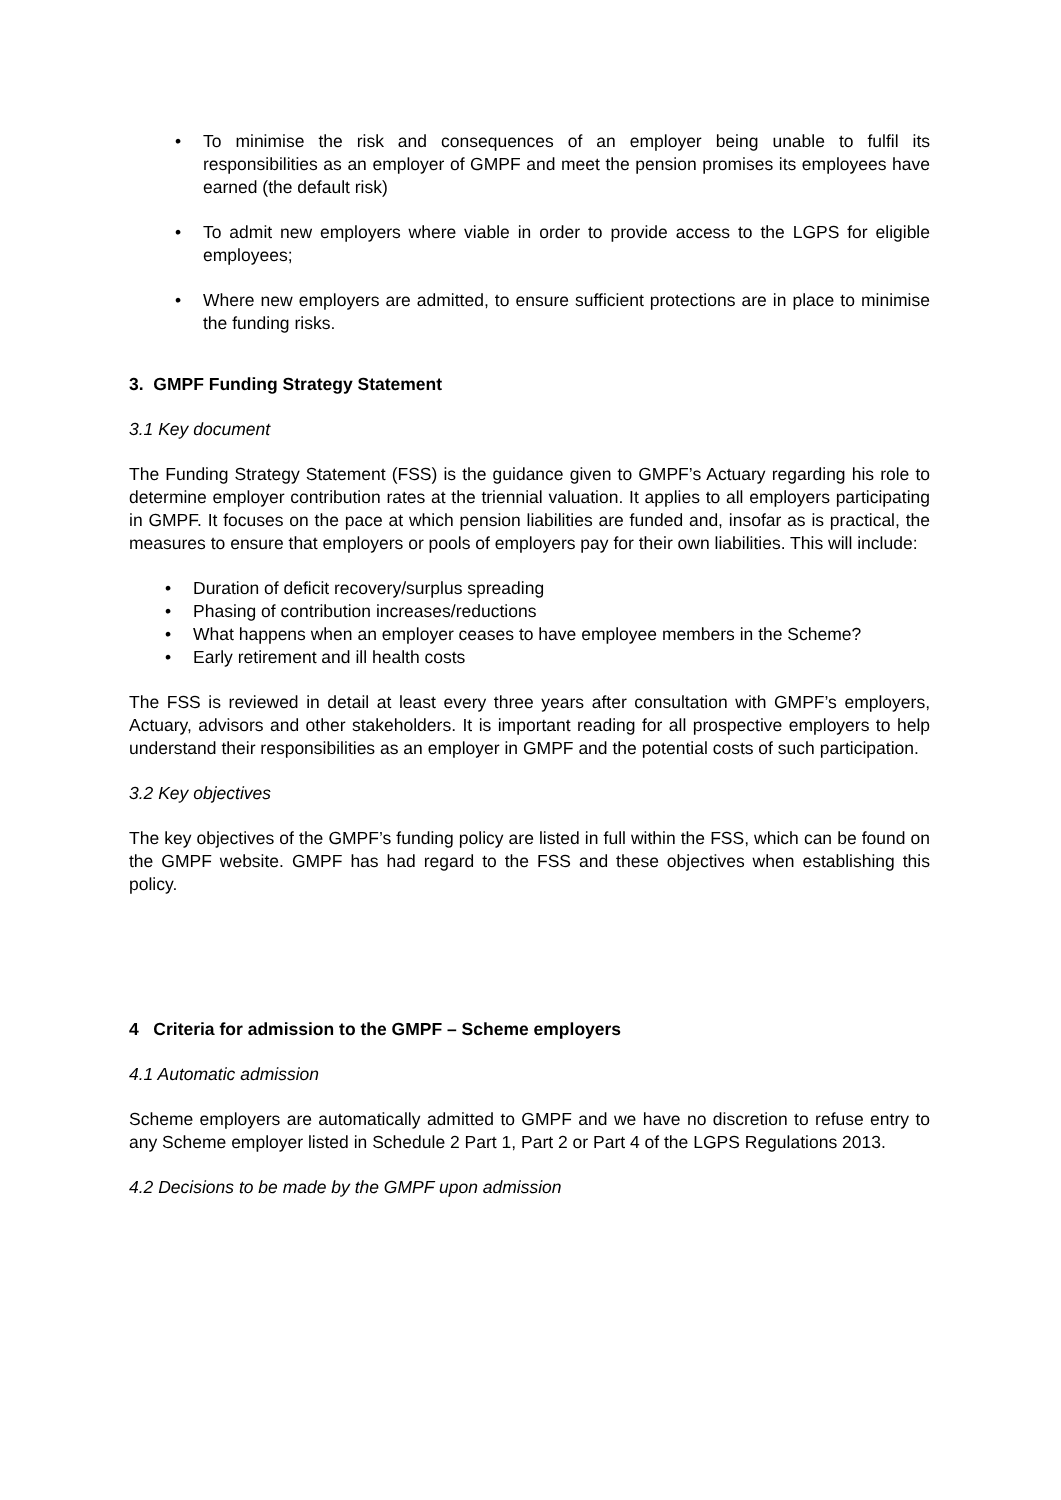• To minimise the risk and consequences of an employer being unable to fulfil its responsibilities as an employer of GMPF and meet the pension promises its employees have earned (the default risk)
• To admit new employers where viable in order to provide access to the LGPS for eligible employees;
• Where new employers are admitted, to ensure sufficient protections are in place to minimise the funding risks.
3. GMPF Funding Strategy Statement
3.1 Key document
The Funding Strategy Statement (FSS) is the guidance given to GMPF’s Actuary regarding his role to determine employer contribution rates at the triennial valuation. It applies to all employers participating in GMPF. It focuses on the pace at which pension liabilities are funded and, insofar as is practical, the measures to ensure that employers or pools of employers pay for their own liabilities. This will include:
• Duration of deficit recovery/surplus spreading
• Phasing of contribution increases/reductions
• What happens when an employer ceases to have employee members in the Scheme?
• Early retirement and ill health costs
The FSS is reviewed in detail at least every three years after consultation with GMPF’s employers, Actuary, advisors and other stakeholders. It is important reading for all prospective employers to help understand their responsibilities as an employer in GMPF and the potential costs of such participation.
3.2 Key objectives
The key objectives of the GMPF’s funding policy are listed in full within the FSS, which can be found on the GMPF website. GMPF has had regard to the FSS and these objectives when establishing this policy.
4 Criteria for admission to the GMPF – Scheme employers
4.1 Automatic admission
Scheme employers are automatically admitted to GMPF and we have no discretion to refuse entry to any Scheme employer listed in Schedule 2 Part 1, Part 2 or Part 4 of the LGPS Regulations 2013.
4.2 Decisions to be made by the GMPF upon admission